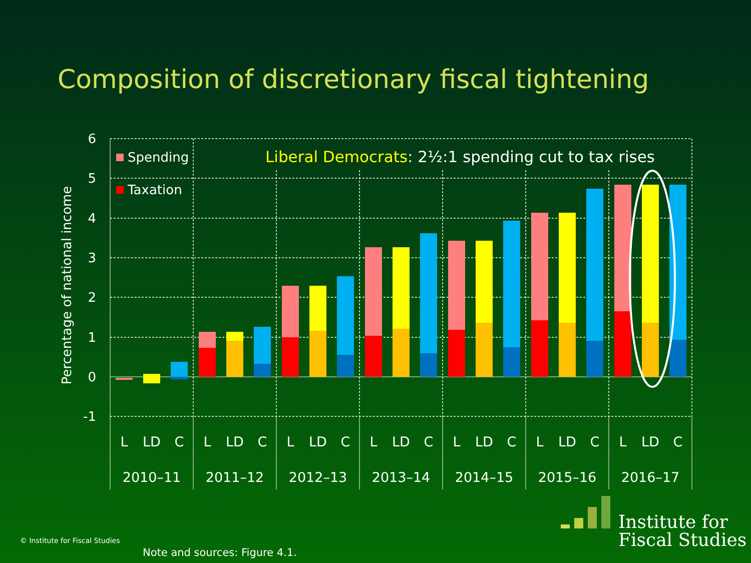Composition of discretionary fiscal tightening
6
5
4
3
2
1
0
-1
Percentage of national income
Spending
Taxation
Liberal Democrats: 2½:1 spending cut to tax rises
L
LD
C
L
LD
C
L
LD
C
L
LD
C
L
LD
C
L
LD
C
L
LD
C
2010–11
2011–12
2012–13
2013–14
2014–15
2015–16
2016–17
Institute for
Fiscal Studies
© Institute for Fiscal Studies
Note and sources: Figure 4.1.